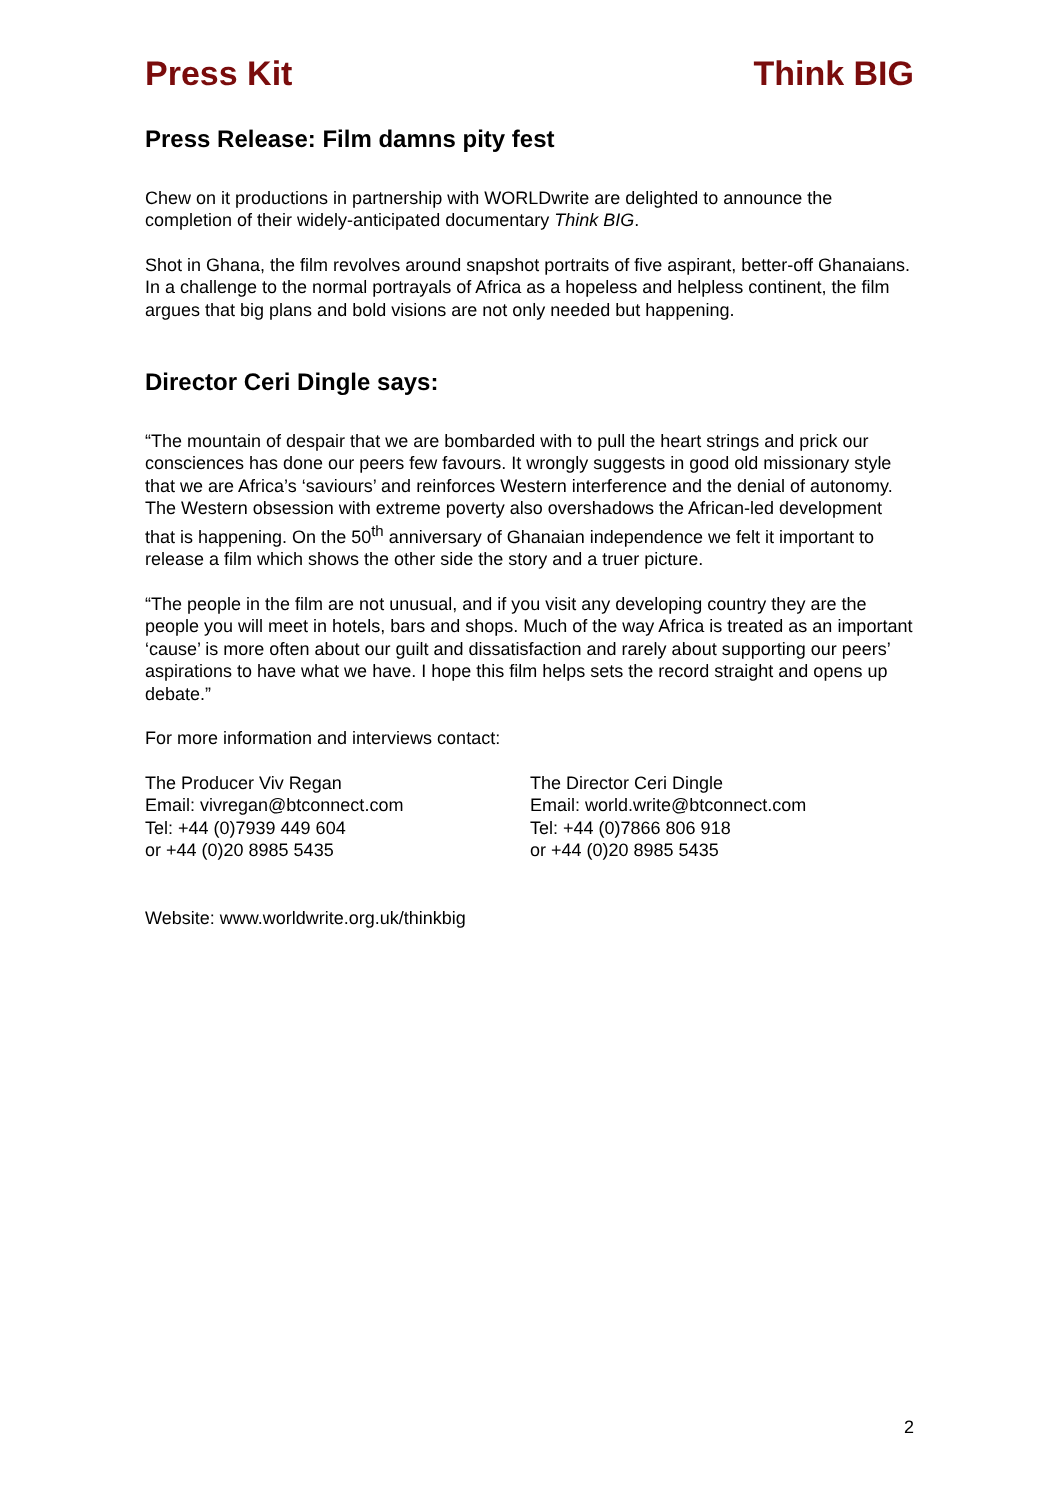Press Kit Think BIG
Press Release: Film damns pity fest
Chew on it productions in partnership with WORLDwrite are delighted to announce the completion of their widely-anticipated documentary Think BIG.
Shot in Ghana, the film revolves around snapshot portraits of five aspirant, better-off Ghanaians. In a challenge to the normal portrayals of Africa as a hopeless and helpless continent, the film argues that big plans and bold visions are not only needed but happening.
Director Ceri Dingle says:
“The mountain of despair that we are bombarded with to pull the heart strings and prick our consciences has done our peers few favours. It wrongly suggests in good old missionary style that we are Africa’s ‘saviours’ and reinforces Western interference and the denial of autonomy. The Western obsession with extreme poverty also overshadows the African-led development that is happening. On the 50<sup>th</sup> anniversary of Ghanaian independence we felt it important to release a film which shows the other side the story and a truer picture.
“The people in the film are not unusual, and if you visit any developing country they are the people you will meet in hotels, bars and shops. Much of the way Africa is treated as an important ‘cause’ is more often about our guilt and dissatisfaction and rarely about supporting our peers’ aspirations to have what we have. I hope this film helps sets the record straight and opens up debate.”
For more information and interviews contact:
The Producer Viv Regan
Email: vivregan@btconnect.com
Tel: +44 (0)7939 449 604
or +44 (0)20 8985 5435
The Director Ceri Dingle
Email: world.write@btconnect.com
Tel: +44 (0)7866 806 918
or +44 (0)20 8985 5435
Website: www.worldwrite.org.uk/thinkbig
2